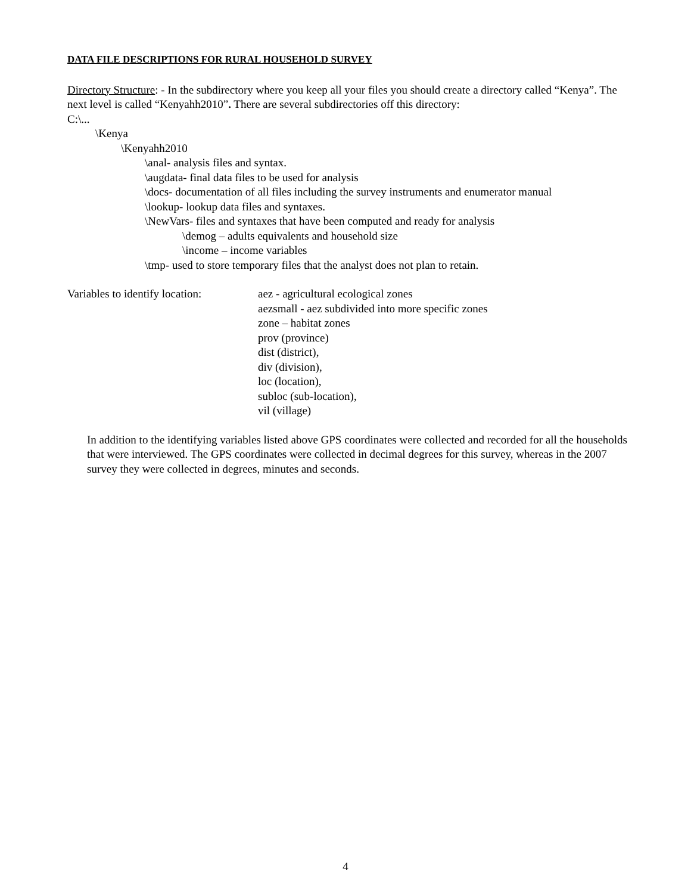DATA FILE DESCRIPTIONS FOR RURAL HOUSEHOLD SURVEY
Directory Structure: - In the subdirectory where you keep all your files you should create a directory called “Kenya”. The next level is called “Kenyahh2010”. There are several subdirectories off this directory:
C:\...
\Kenya
\Kenyahh2010
\anal- analysis files and syntax.
\augdata- final data files to be used for analysis
\docs- documentation of all files including the survey instruments and enumerator manual
\lookup- lookup data files and syntaxes.
\NewVars- files and syntaxes that have been computed and ready for analysis
\demog – adults equivalents and household size
\income – income variables
\tmp- used to store temporary files that the analyst does not plan to retain.
Variables to identify location:
aez - agricultural ecological zones
aezsmall - aez subdivided into more specific zones
zone – habitat zones
prov (province)
dist (district),
div (division),
loc (location),
subloc (sub-location),
vil (village)
In addition to the identifying variables listed above GPS coordinates were collected and recorded for all the households that were interviewed. The GPS coordinates were collected in decimal degrees for this survey, whereas in the 2007 survey they were collected in degrees, minutes and seconds.
4